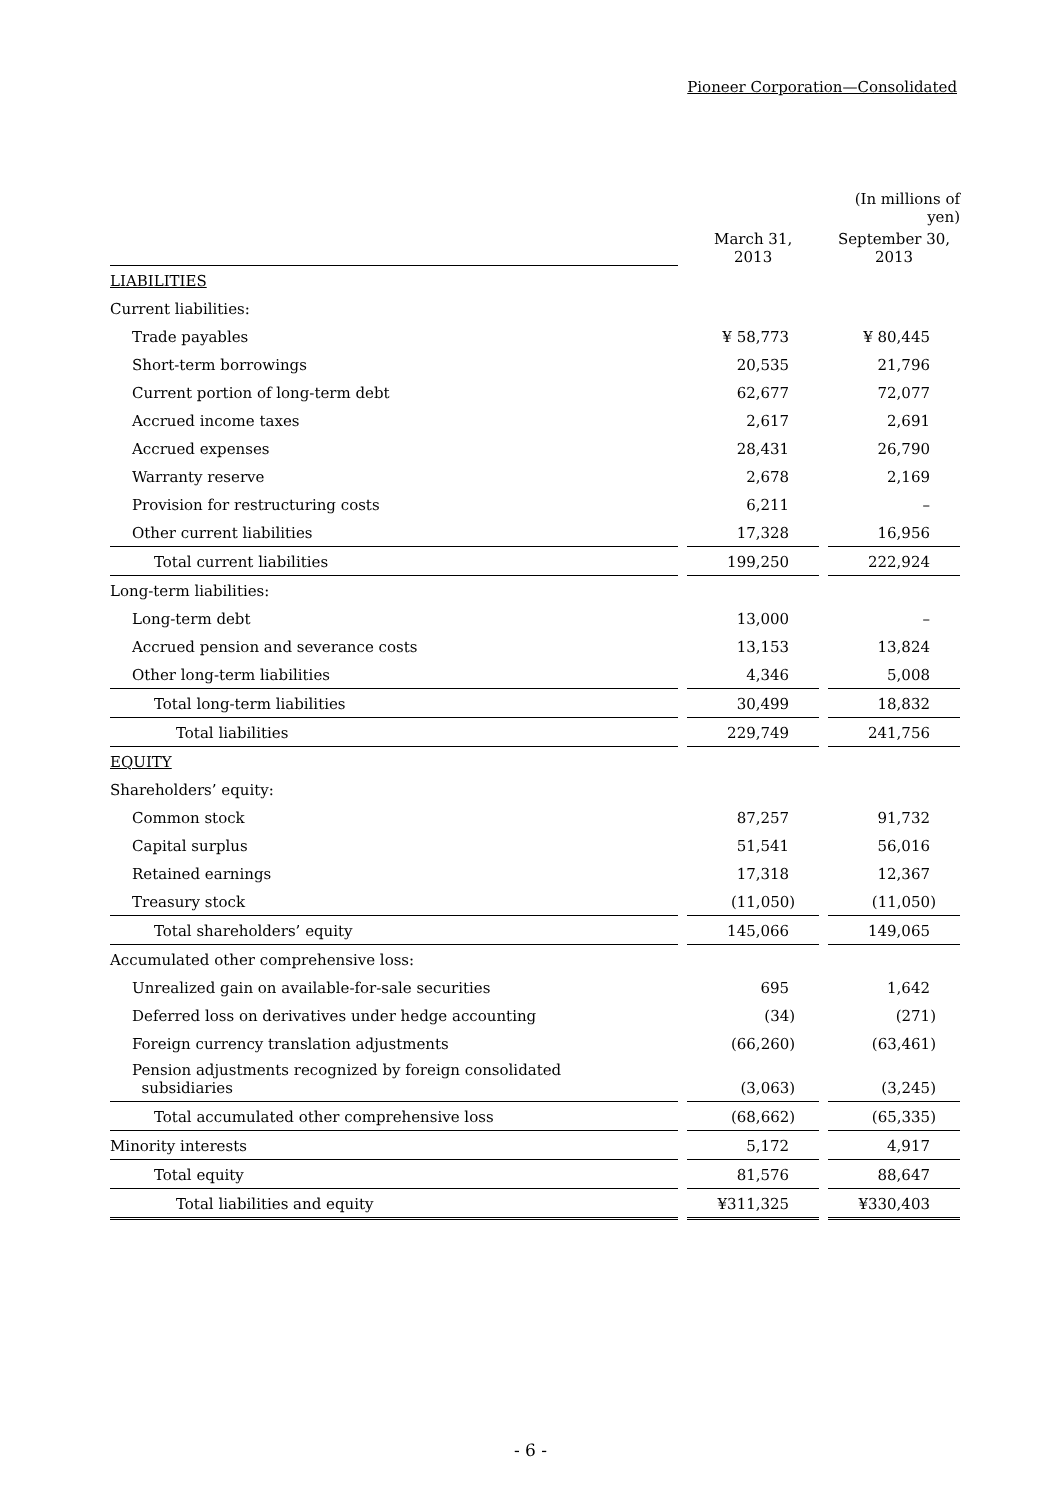Pioneer Corporation—Consolidated
| | | | | (In millions of yen) |
| | | March 31, 2013 | | September 30, 2013 |
| LIABILITIES | | | | |
| Current liabilities: | | | | |
| Trade payables | | ¥ 58,773 | | ¥ 80,445 |
| Short-term borrowings | | 20,535 | | 21,796 |
| Current portion of long-term debt | | 62,677 | | 72,077 |
| Accrued income taxes | | 2,617 | | 2,691 |
| Accrued expenses | | 28,431 | | 26,790 |
| Warranty reserve | | 2,678 | | 2,169 |
| Provision for restructuring costs | | 6,211 | | – |
| Other current liabilities | | 17,328 | | 16,956 |
| Total current liabilities | | 199,250 | | 222,924 |
| Long-term liabilities: | | | | |
| Long-term debt | | 13,000 | | – |
| Accrued pension and severance costs | | 13,153 | | 13,824 |
| Other long-term liabilities | | 4,346 | | 5,008 |
| Total long-term liabilities | | 30,499 | | 18,832 |
| Total liabilities | | 229,749 | | 241,756 |
| EQUITY | | | | |
| Shareholders’ equity: | | | | |
| Common stock | | 87,257 | | 91,732 |
| Capital surplus | | 51,541 | | 56,016 |
| Retained earnings | | 17,318 | | 12,367 |
| Treasury stock | | (11,050) | | (11,050) |
| Total shareholders’ equity | | 145,066 | | 149,065 |
| Accumulated other comprehensive loss: | | | | |
| Unrealized gain on available-for-sale securities | | 695 | | 1,642 |
| Deferred loss on derivatives under hedge accounting | | (34) | | (271) |
| Foreign currency translation adjustments | | (66,260) | | (63,461) |
| Pension adjustments recognized by foreign consolidated subsidiaries | | (3,063) | | (3,245) |
| Total accumulated other comprehensive loss | | (68,662) | | (65,335) |
| Minority interests | | 5,172 | | 4,917 |
| Total equity | | 81,576 | | 88,647 |
| Total liabilities and equity | | ¥311,325 | | ¥330,403 |
- 6 -